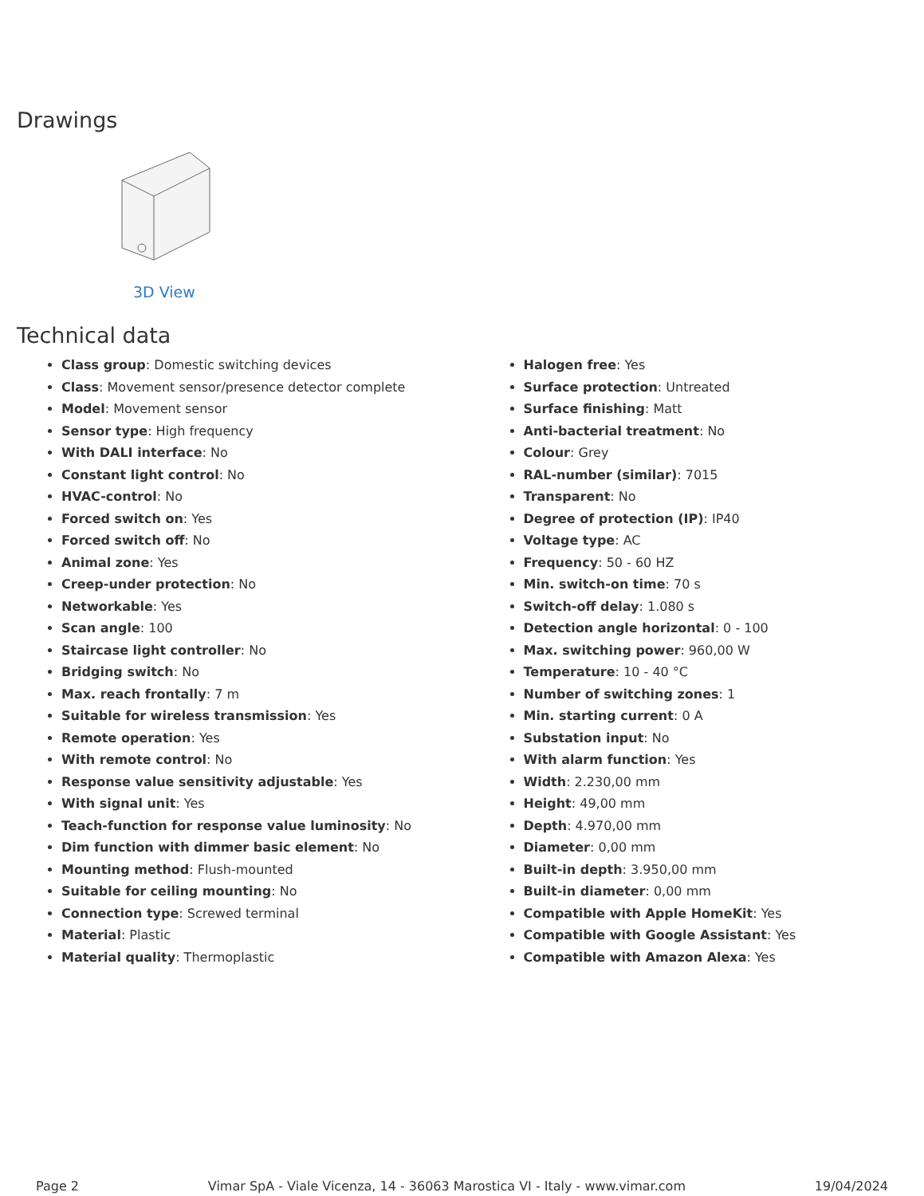Drawings
3D View
Technical data
Class group: Domestic switching devices
Class: Movement sensor/presence detector complete
Model: Movement sensor
Sensor type: High frequency
With DALI interface: No
Constant light control: No
HVAC-control: No
Forced switch on: Yes
Forced switch off: No
Animal zone: Yes
Creep-under protection: No
Networkable: Yes
Scan angle: 100
Staircase light controller: No
Bridging switch: No
Max. reach frontally: 7 m
Suitable for wireless transmission: Yes
Remote operation: Yes
With remote control: No
Response value sensitivity adjustable: Yes
With signal unit: Yes
Teach-function for response value luminosity: No
Dim function with dimmer basic element: No
Mounting method: Flush-mounted
Suitable for ceiling mounting: No
Connection type: Screwed terminal
Material: Plastic
Material quality: Thermoplastic
Halogen free: Yes
Surface protection: Untreated
Surface finishing: Matt
Anti-bacterial treatment: No
Colour: Grey
RAL-number (similar): 7015
Transparent: No
Degree of protection (IP): IP40
Voltage type: AC
Frequency: 50 - 60 HZ
Min. switch-on time: 70 s
Switch-off delay: 1.080 s
Detection angle horizontal: 0 - 100
Max. switching power: 960,00 W
Temperature: 10 - 40 °C
Number of switching zones: 1
Min. starting current: 0 A
Substation input: No
With alarm function: Yes
Width: 2.230,00 mm
Height: 49,00 mm
Depth: 4.970,00 mm
Diameter: 0,00 mm
Built-in depth: 3.950,00 mm
Built-in diameter: 0,00 mm
Compatible with Apple HomeKit: Yes
Compatible with Google Assistant: Yes
Compatible with Amazon Alexa: Yes
Page 2 Vimar SpA - Viale Vicenza, 14 - 36063 Marostica VI - Italy - www.vimar.com 19/04/2024